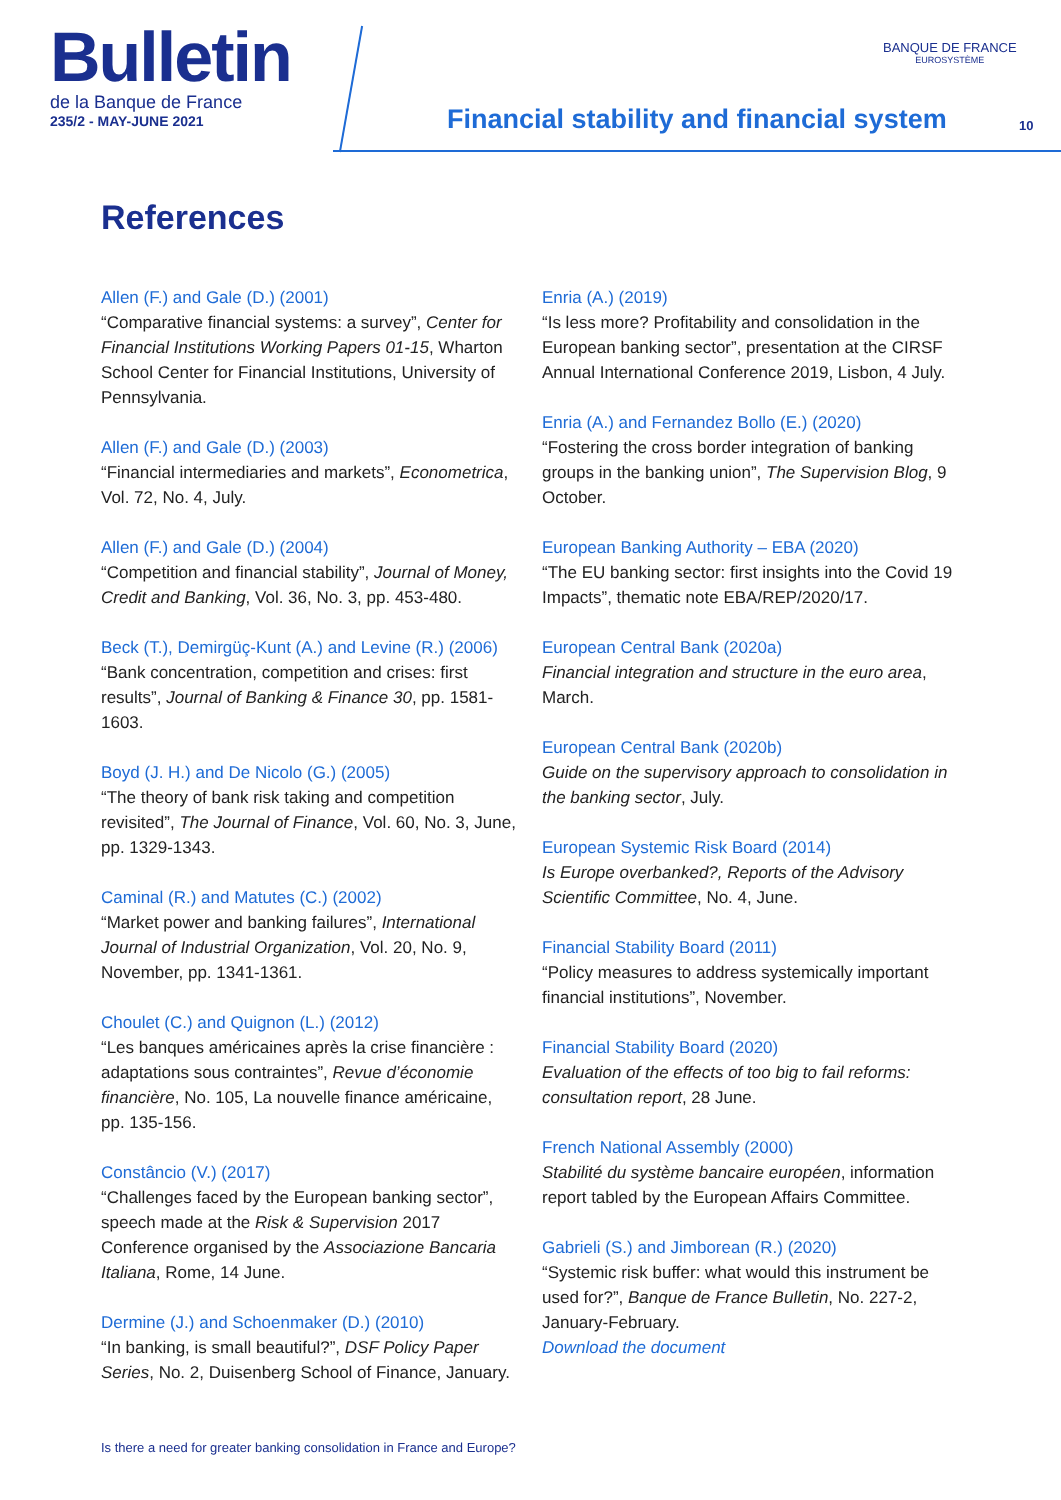Bulletin
de la Banque de France
235/2 - MAY-JUNE 2021
BANQUE DE FRANCE
EUROSYSTÈME
Financial stability and financial system
10
References
Allen (F.) and Gale (D.) (2001)
“Comparative financial systems: a survey”, Center for Financial Institutions Working Papers 01-15, Wharton School Center for Financial Institutions, University of Pennsylvania.
Allen (F.) and Gale (D.) (2003)
“Financial intermediaries and markets”, Econometrica, Vol. 72, No. 4, July.
Allen (F.) and Gale (D.) (2004)
“Competition and financial stability”, Journal of Money, Credit and Banking, Vol. 36, No. 3, pp. 453-480.
Beck (T.), Demirgüç-Kunt (A.) and Levine (R.) (2006)
“Bank concentration, competition and crises: first results”, Journal of Banking & Finance 30, pp. 1581-1603.
Boyd (J. H.) and De Nicolo (G.) (2005)
“The theory of bank risk taking and competition revisited”, The Journal of Finance, Vol. 60, No. 3, June, pp. 1329-1343.
Caminal (R.) and Matutes (C.) (2002)
“Market power and banking failures”, International Journal of Industrial Organization, Vol. 20, No. 9, November, pp. 1341-1361.
Choulet (C.) and Quignon (L.) (2012)
“Les banques américaines après la crise financière : adaptations sous contraintes”, Revue d’économie financière, No. 105, La nouvelle finance américaine, pp. 135-156.
Constâncio (V.) (2017)
“Challenges faced by the European banking sector”, speech made at the Risk & Supervision 2017 Conference organised by the Associazione Bancaria Italiana, Rome, 14 June.
Dermine (J.) and Schoenmaker (D.) (2010)
“In banking, is small beautiful?”, DSF Policy Paper Series, No. 2, Duisenberg School of Finance, January.
Enria (A.) (2019)
“Is less more? Profitability and consolidation in the European banking sector”, presentation at the CIRSF Annual International Conference 2019, Lisbon, 4 July.
Enria (A.) and Fernandez Bollo (E.) (2020)
“Fostering the cross border integration of banking groups in the banking union”, The Supervision Blog, 9 October.
European Banking Authority – EBA (2020)
“The EU banking sector: first insights into the Covid 19 Impacts”, thematic note EBA/REP/2020/17.
European Central Bank (2020a)
Financial integration and structure in the euro area, March.
European Central Bank (2020b)
Guide on the supervisory approach to consolidation in the banking sector, July.
European Systemic Risk Board (2014)
Is Europe overbanked?, Reports of the Advisory Scientific Committee, No. 4, June.
Financial Stability Board (2011)
“Policy measures to address systemically important financial institutions”, November.
Financial Stability Board (2020)
Evaluation of the effects of too big to fail reforms: consultation report, 28 June.
French National Assembly (2000)
Stabilité du système bancaire européen, information report tabled by the European Affairs Committee.
Gabrieli (S.) and Jimborean (R.) (2020)
“Systemic risk buffer: what would this instrument be used for?”, Banque de France Bulletin, No. 227-2, January-February.
Download the document
Is there a need for greater banking consolidation in France and Europe?